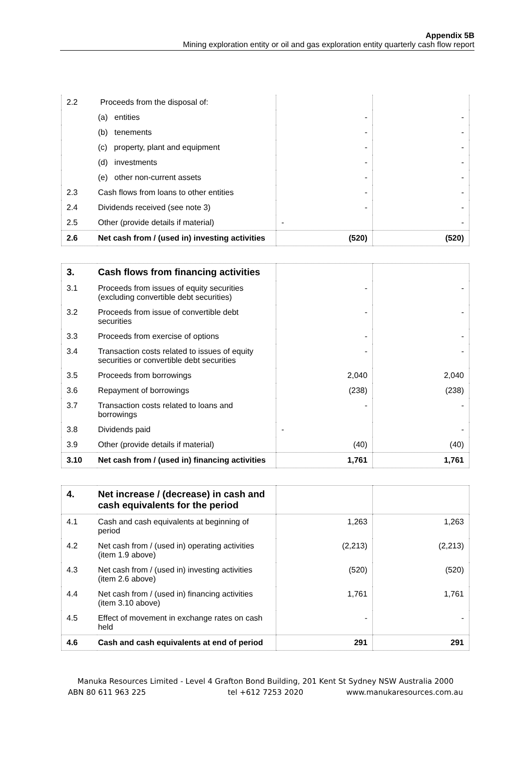Appendix 5B
Mining exploration entity or oil and gas exploration entity quarterly cash flow report
| 2.2 | Proceeds from the disposal of: | | |
| | (a) entities | - | - |
| | (b) tenements | - | - |
| | (c) property, plant and equipment | - | - |
| | (d) investments | - | - |
| | (e) other non-current assets | - | - |
| 2.3 | Cash flows from loans to other entities | - | - |
| 2.4 | Dividends received (see note 3) | - | - |
| 2.5 | Other (provide details if material) | - | - |
| 2.6 | Net cash from / (used in) investing activities | (520) | (520) |
| 3. | Cash flows from financing activities | | |
| 3.1 | Proceeds from issues of equity securities (excluding convertible debt securities) | - | - |
| 3.2 | Proceeds from issue of convertible debt securities | - | - |
| 3.3 | Proceeds from exercise of options | - | - |
| 3.4 | Transaction costs related to issues of equity securities or convertible debt securities | - | - |
| 3.5 | Proceeds from borrowings | 2,040 | 2,040 |
| 3.6 | Repayment of borrowings | (238) | (238) |
| 3.7 | Transaction costs related to loans and borrowings | - | - |
| 3.8 | Dividends paid | - | - |
| 3.9 | Other (provide details if material) | (40) | (40) |
| 3.10 | Net cash from / (used in) financing activities | 1,761 | 1,761 |
| 4. | Net increase / (decrease) in cash and cash equivalents for the period | | |
| 4.1 | Cash and cash equivalents at beginning of period | 1,263 | 1,263 |
| 4.2 | Net cash from / (used in) operating activities (item 1.9 above) | (2,213) | (2,213) |
| 4.3 | Net cash from / (used in) investing activities (item 2.6 above) | (520) | (520) |
| 4.4 | Net cash from / (used in) financing activities (item 3.10 above) | 1,761 | 1,761 |
| 4.5 | Effect of movement in exchange rates on cash held | - | - |
| 4.6 | Cash and cash equivalents at end of period | 291 | 291 |
Manuka Resources Limited - Level 4 Grafton Bond Building, 201 Kent St Sydney NSW Australia 2000
ABN 80 611 963 225 tel +612 7253 2020 www.manukaresources.com.au